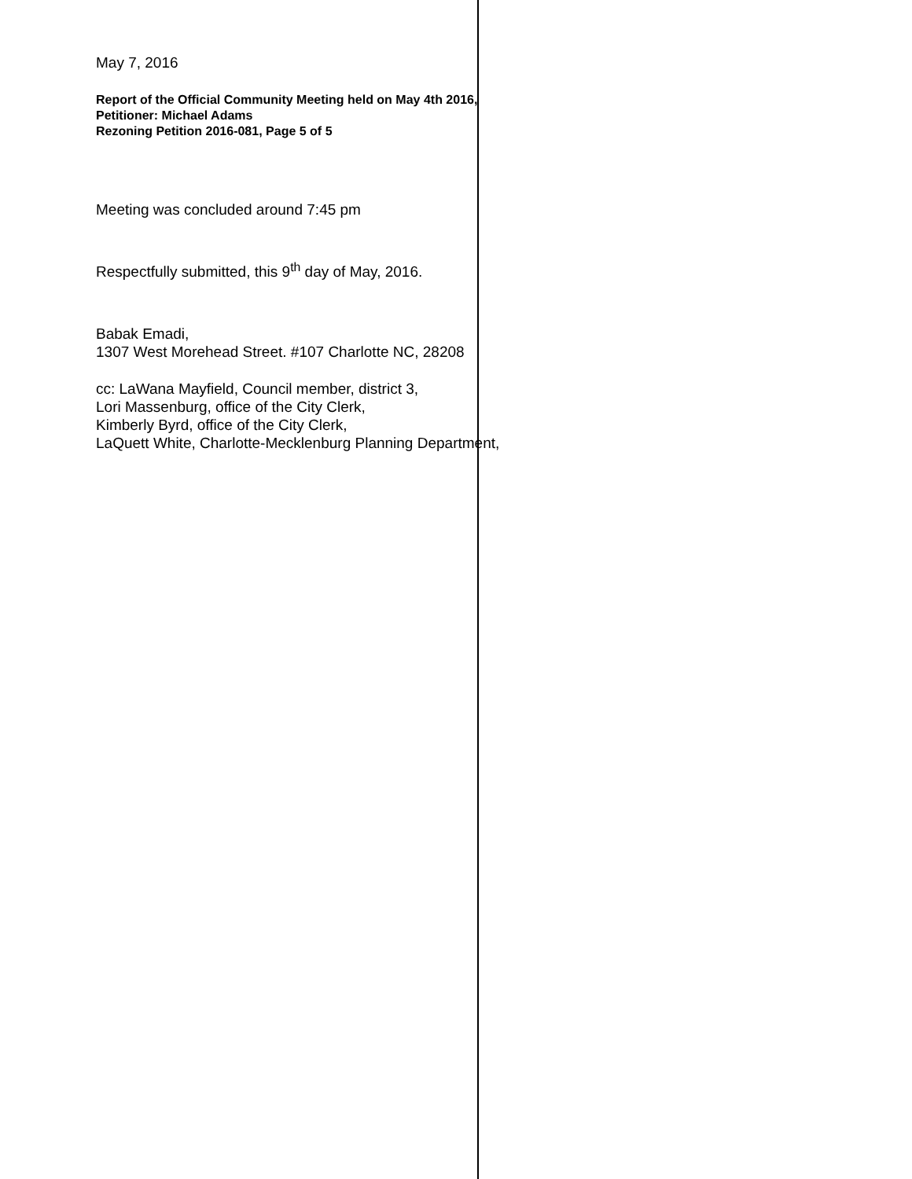May 7, 2016
Report of the Official Community Meeting held on May 4th 2016,
Petitioner: Michael Adams
Rezoning Petition 2016-081, Page 5 of 5
Meeting was concluded around 7:45 pm
Respectfully submitted, this 9<sup>th</sup> day of May, 2016.
Babak Emadi,
1307 West Morehead Street. #107 Charlotte NC, 28208
cc: LaWana Mayfield, Council member, district 3,
Lori Massenburg, office of the City Clerk,
Kimberly Byrd, office of the City Clerk,
LaQuett White, Charlotte-Mecklenburg Planning Department,